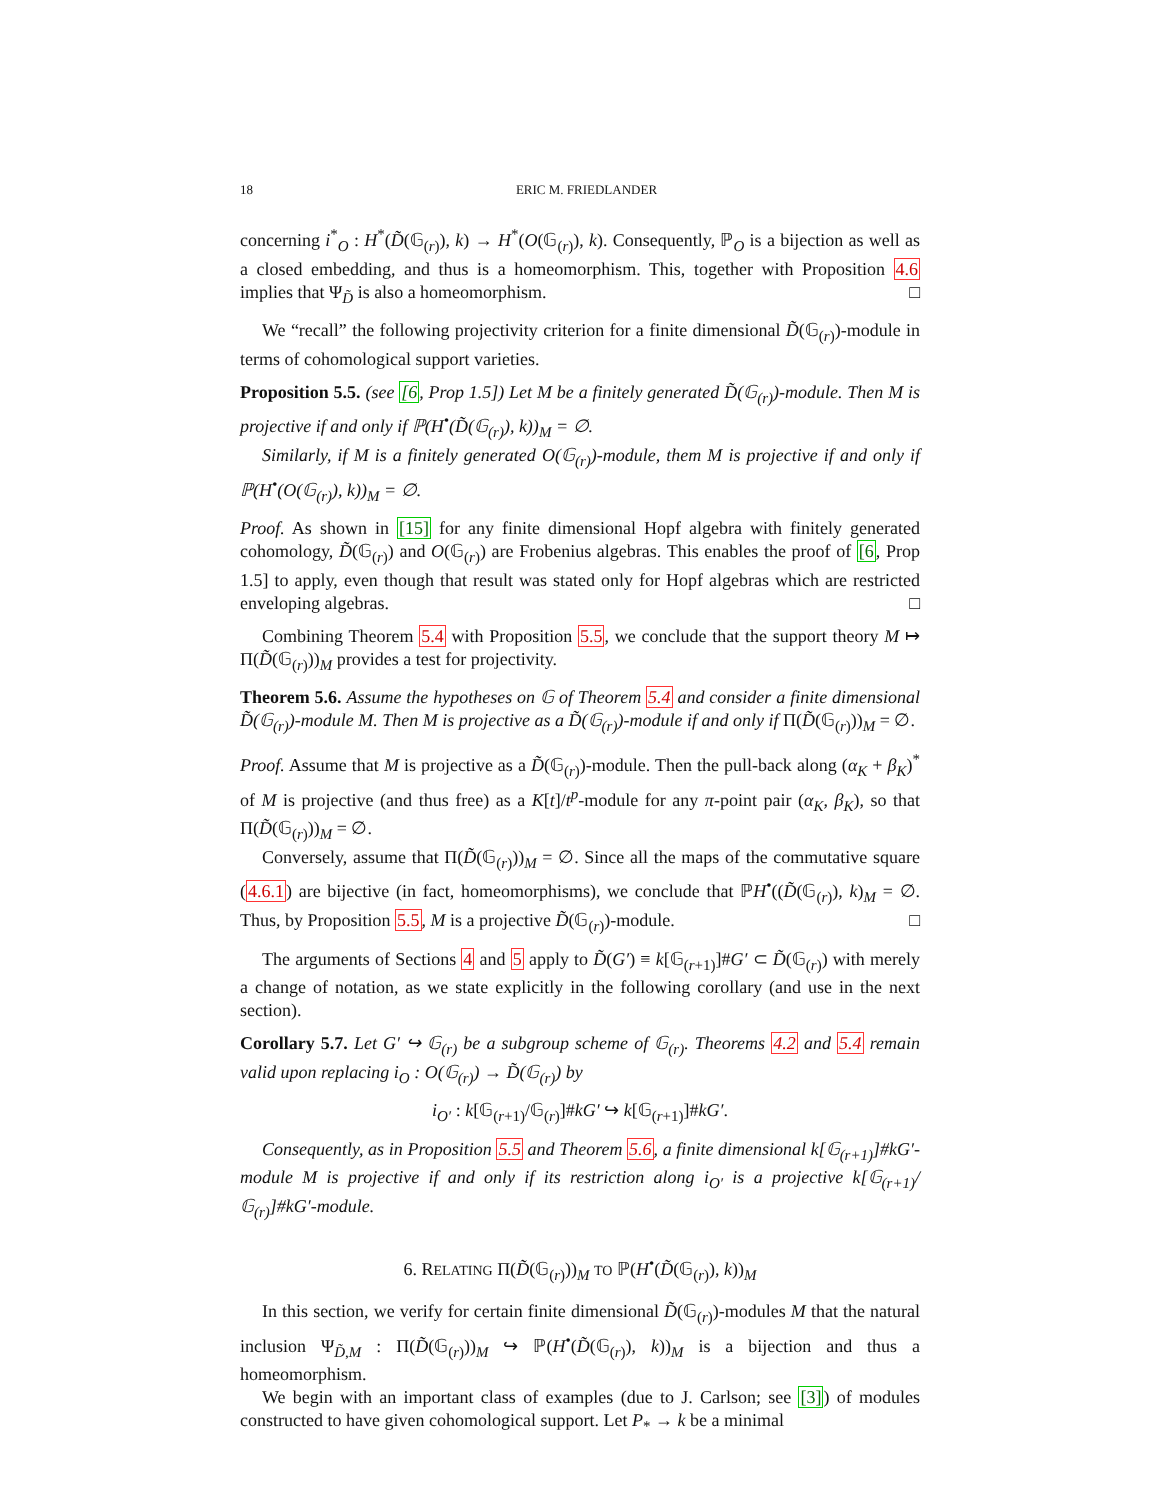18 ERIC M. FRIEDLANDER
concerning i<sup>*</sup><sub>O</sub> : H<sup>*</sup>(D̃(𝔾<sub>(r)</sub>), k) → H<sup>*</sup>(O(𝔾<sub>(r)</sub>), k). Consequently, ℙ<sub>O</sub> is a bijection as well as a closed embedding, and thus is a homeomorphism. This, together with Proposition 4.6 implies that Ψ<sub>D̃</sub> is also a homeomorphism. □
We “recall” the following projectivity criterion for a finite dimensional D̃(𝔾<sub>(r)</sub>)-module in terms of cohomological support varieties.
Proposition 5.5. (see [6, Prop 1.5]) Let M be a finitely generated D̃(𝔾<sub>(r)</sub>)-module. Then M is projective if and only if ℙ(H<sup>•</sup>(D̃(𝔾<sub>(r)</sub>), k))<sub>M</sub> = ∅.
Similarly, if M is a finitely generated O(𝔾<sub>(r)</sub>)-module, them M is projective if and only if ℙ(H<sup>•</sup>(O(𝔾<sub>(r)</sub>), k))<sub>M</sub> = ∅.
Proof. As shown in [15] for any finite dimensional Hopf algebra with finitely generated cohomology, D̃(𝔾<sub>(r)</sub>) and O(𝔾<sub>(r)</sub>) are Frobenius algebras. This enables the proof of [6, Prop 1.5] to apply, even though that result was stated only for Hopf algebras which are restricted enveloping algebras. □
Combining Theorem 5.4 with Proposition 5.5, we conclude that the support theory M ↦ Π(D̃(𝔾<sub>(r)</sub>))<sub>M</sub> provides a test for projectivity.
Theorem 5.6. Assume the hypotheses on 𝔾 of Theorem 5.4 and consider a finite dimensional D̃(𝔾<sub>(r)</sub>)-module M. Then M is projective as a D̃(𝔾<sub>(r)</sub>)-module if and only if Π(D̃(𝔾<sub>(r)</sub>))<sub>M</sub> = ∅.
Proof. Assume that M is projective as a D̃(𝔾<sub>(r)</sub>)-module. Then the pull-back along (α<sub>K</sub> + β<sub>K</sub>)<sup>*</sup> of M is projective (and thus free) as a K[t]/t<sup>p</sup>-module for any π-point pair (α<sub>K</sub>, β<sub>K</sub>), so that Π(D̃(𝔾<sub>(r)</sub>))<sub>M</sub> = ∅.
Conversely, assume that Π(D̃(𝔾<sub>(r)</sub>))<sub>M</sub> = ∅. Since all the maps of the commutative square (4.6.1) are bijective (in fact, homeomorphisms), we conclude that ℙH<sup>•</sup>((D̃(𝔾<sub>(r)</sub>), k)<sub>M</sub> = ∅. Thus, by Proposition 5.5, M is a projective D̃(𝔾<sub>(r)</sub>)-module. □
The arguments of Sections 4 and 5 apply to D̃(G′) ≡ k[𝔾<sub>(r+1)</sub>]#G′ ⊂ D̃(𝔾<sub>(r)</sub>) with merely a change of notation, as we state explicitly in the following corollary (and use in the next section).
Corollary 5.7. Let G′ ↪ 𝔾<sub>(r)</sub> be a subgroup scheme of 𝔾<sub>(r)</sub>. Theorems 4.2 and 5.4 remain valid upon replacing i<sub>O</sub> : O(𝔾<sub>(r)</sub>) → D̃(𝔾<sub>(r)</sub>) by
i<sub>O′</sub> : k[𝔾<sub>(r+1)</sub>/𝔾<sub>(r)</sub>]#kG′ ↪ k[𝔾<sub>(r+1)</sub>]#kG′.
Consequently, as in Proposition 5.5 and Theorem 5.6, a finite dimensional k[𝔾<sub>(r+1)</sub>]#kG′-module M is projective if and only if its restriction along i<sub>O′</sub> is a projective k[𝔾<sub>(r+1)</sub>/𝔾<sub>(r)</sub>]#kG′-module.
6. RELATING Π(D̃(𝔾<sub>(r)</sub>))<sub>M</sub> TO ℙ(H<sup>•</sup>(D̃(𝔾<sub>(r)</sub>), k))<sub>M</sub>
In this section, we verify for certain finite dimensional D̃(𝔾<sub>(r)</sub>)-modules M that the natural inclusion Ψ<sub>D̃,M</sub> : Π(D̃(𝔾<sub>(r)</sub>))<sub>M</sub> ↪ ℙ(H<sup>•</sup>(D̃(𝔾<sub>(r)</sub>), k))<sub>M</sub> is a bijection and thus a homeomorphism.
We begin with an important class of examples (due to J. Carlson; see [3]) of modules constructed to have given cohomological support. Let P<sub>*</sub> → k be a minimal